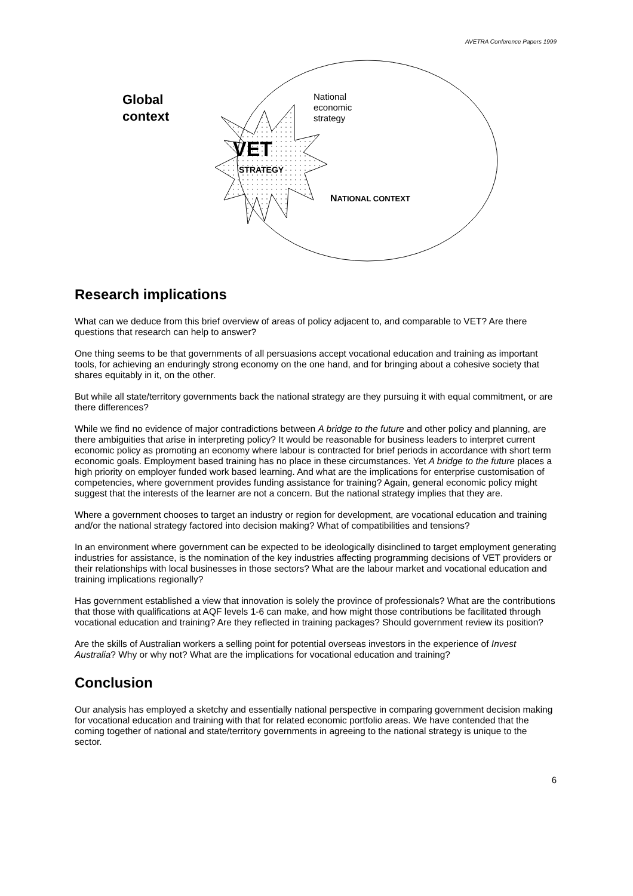AVETRA Conference Papers 1999
Global
context
National
economic
strategy
VET
STRATEGY
NATIONAL CONTEXT
Research implications
What can we deduce from this brief overview of areas of policy adjacent to, and comparable to VET? Are there questions that research can help to answer?
One thing seems to be that governments of all persuasions accept vocational education and training as important tools, for achieving an enduringly strong economy on the one hand, and for bringing about a cohesive society that shares equitably in it, on the other.
But while all state/territory governments back the national strategy are they pursuing it with equal commitment, or are there differences?
While we find no evidence of major contradictions between A bridge to the future and other policy and planning, are there ambiguities that arise in interpreting policy? It would be reasonable for business leaders to interpret current economic policy as promoting an economy where labour is contracted for brief periods in accordance with short term economic goals. Employment based training has no place in these circumstances. Yet A bridge to the future places a high priority on employer funded work based learning. And what are the implications for enterprise customisation of competencies, where government provides funding assistance for training? Again, general economic policy might suggest that the interests of the learner are not a concern. But the national strategy implies that they are.
Where a government chooses to target an industry or region for development, are vocational education and training and/or the national strategy factored into decision making? What of compatibilities and tensions?
In an environment where government can be expected to be ideologically disinclined to target employment generating industries for assistance, is the nomination of the key industries affecting programming decisions of VET providers or their relationships with local businesses in those sectors? What are the labour market and vocational education and training implications regionally?
Has government established a view that innovation is solely the province of professionals? What are the contributions that those with qualifications at AQF levels 1-6 can make, and how might those contributions be facilitated through vocational education and training? Are they reflected in training packages? Should government review its position?
Are the skills of Australian workers a selling point for potential overseas investors in the experience of Invest Australia? Why or why not? What are the implications for vocational education and training?
Conclusion
Our analysis has employed a sketchy and essentially national perspective in comparing government decision making for vocational education and training with that for related economic portfolio areas. We have contended that the coming together of national and state/territory governments in agreeing to the national strategy is unique to the sector.
6